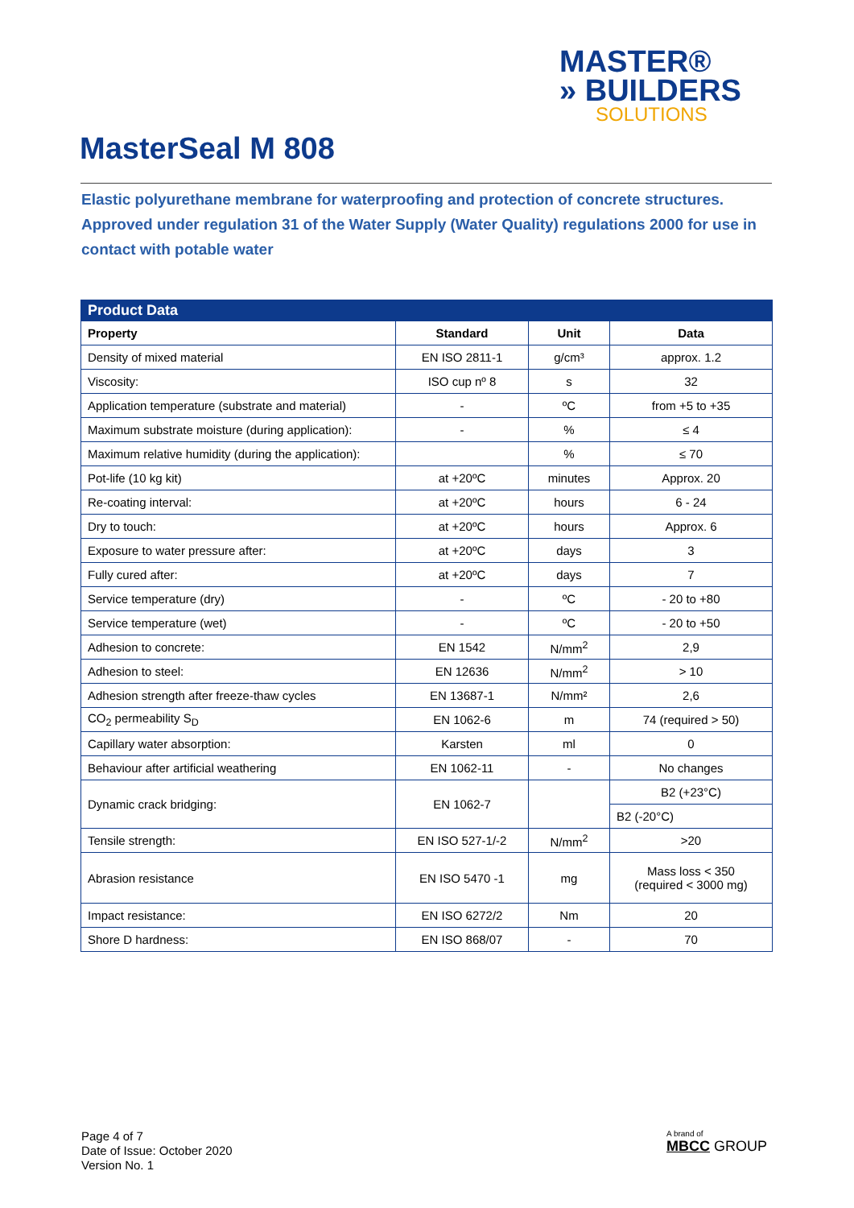MASTER®
» BUILDERS
SOLUTIONS
MasterSeal M 808
Elastic polyurethane membrane for waterproofing and protection of concrete structures. Approved under regulation 31 of the Water Supply (Water Quality) regulations 2000 for use in contact with potable water
| Product Data | | | |
| --- | --- | --- | --- |
| Property | Standard | Unit | Data |
| Density of mixed material | EN ISO 2811-1 | g/cm³ | approx. 1.2 |
| Viscosity: | ISO cup nº 8 | s | 32 |
| Application temperature (substrate and material) | - | ºC | from +5 to +35 |
| Maximum substrate moisture (during application): | - | % | ≤ 4 |
| Maximum relative humidity (during the application): | | % | ≤ 70 |
| Pot-life (10 kg kit) | at +20ºC | minutes | Approx. 20 |
| Re-coating interval: | at +20ºC | hours | 6 - 24 |
| Dry to touch: | at +20ºC | hours | Approx. 6 |
| Exposure to water pressure after: | at +20ºC | days | 3 |
| Fully cured after: | at +20ºC | days | 7 |
| Service temperature (dry) | - | ºC | - 20 to +80 |
| Service temperature (wet) | - | ºC | - 20 to +50 |
| Adhesion to concrete: | EN 1542 | N/mm<sup>2</sup> | 2,9 |
| Adhesion to steel: | EN 12636 | N/mm<sup>2</sup> | > 10 |
| Adhesion strength after freeze-thaw cycles | EN 13687-1 | N/mm² | 2,6 |
| CO<sub>2</sub> permeability S<sub>D</sub> | EN 1062-6 | m | 74 (required > 50) |
| Capillary water absorption: | Karsten | ml | 0 |
| Behaviour after artificial weathering | EN 1062-11 | - | No changes |
| Dynamic crack bridging: | EN 1062-7 | | B2 (+23°C) |
| | | | B2 (-20°C) |
| Tensile strength: | EN ISO 527-1/-2 | N/mm<sup>2</sup> | >20 |
| Abrasion resistance | EN ISO 5470 -1 | mg | Mass loss < 350 (required < 3000 mg) |
| Impact resistance: | EN ISO 6272/2 | Nm | 20 |
| Shore D hardness: | EN ISO 868/07 | - | 70 |
Page 4 of 7
Date of Issue: October 2020
Version No. 1
A brand of
MBCC GROUP